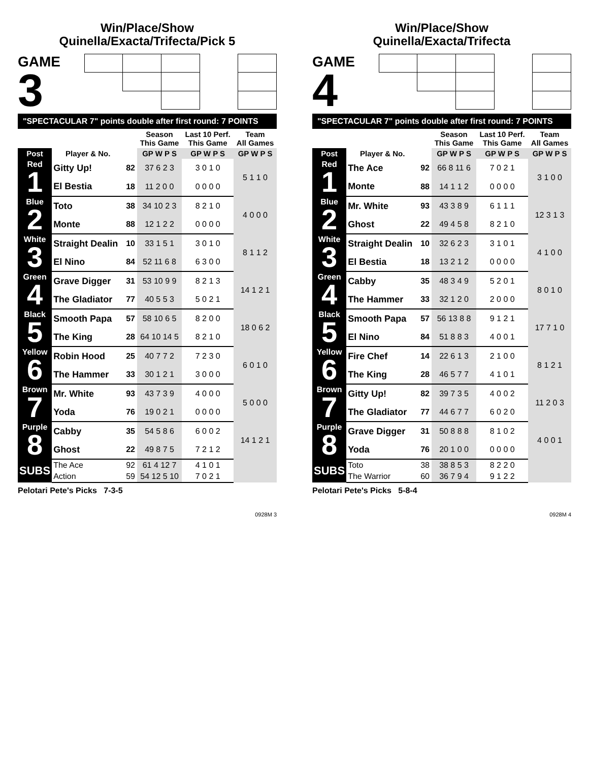Win/Place/Show
Quinella/Exacta/Trifecta/Pick 5
GAME
3
"SPECTACULAR 7" points double after first round: 7 POINTS
| | | | Season This Game | Last 10 Perf. This Game | Team All Games |
| --- | --- | --- | --- | --- | --- |
| Post | Player & No. | | GP W P S | GP W P S | GP W P S |
| Red 1 | Gitty Up! | 82 | 37 6 2 3 | 3 0 1 0 | 5 1 1 0 |
| | El Bestia | 18 | 11 2 0 0 | 0 0 0 0 | |
| Blue 2 | Toto | 38 | 34 10 2 3 | 8 2 1 0 | 4 0 0 0 |
| | Monte | 88 | 12 1 2 2 | 0 0 0 0 | |
| White 3 | Straight Dealin | 10 | 33 1 5 1 | 3 0 1 0 | 8 1 1 2 |
| | El Nino | 84 | 52 11 6 8 | 6 3 0 0 | |
| Green 4 | Grave Digger | 31 | 53 10 9 9 | 8 2 1 3 | 14 1 2 1 |
| | The Gladiator | 77 | 40 5 5 3 | 5 0 2 1 | |
| Black 5 | Smooth Papa | 57 | 58 10 6 5 | 8 2 0 0 | 18 0 6 2 |
| | The King | 28 | 64 10 14 5 | 8 2 1 0 | |
| Yellow 6 | Robin Hood | 25 | 40 7 7 2 | 7 2 3 0 | 6 0 1 0 |
| | The Hammer | 33 | 30 1 2 1 | 3 0 0 0 | |
| Brown 7 | Mr. White | 93 | 43 7 3 9 | 4 0 0 0 | 5 0 0 0 |
| | Yoda | 76 | 19 0 2 1 | 0 0 0 0 | |
| Purple 8 | Cabby | 35 | 54 5 8 6 | 6 0 0 2 | 14 1 2 1 |
| | Ghost | 22 | 49 8 7 5 | 7 2 1 2 | |
| SUBS | The Ace | 92 | 61 4 12 7 | 4 1 0 1 | |
| | Action | 59 | 54 12 5 10 | 7 0 2 1 | |
Pelotari Pete's Picks 7-3-5
0928M 3
Win/Place/Show
Quinella/Exacta/Trifecta
GAME
4
"SPECTACULAR 7" points double after first round: 7 POINTS
| | | | Season This Game | Last 10 Perf. This Game | Team All Games |
| --- | --- | --- | --- | --- | --- |
| Post | Player & No. | | GP W P S | GP W P S | GP W P S |
| Red 1 | The Ace | 92 | 66 8 11 6 | 7 0 2 1 | 3 1 0 0 |
| | Monte | 88 | 14 1 1 2 | 0 0 0 0 | |
| Blue 2 | Mr. White | 93 | 43 3 8 9 | 6 1 1 1 | 12 3 1 3 |
| | Ghost | 22 | 49 4 5 8 | 8 2 1 0 | |
| White 3 | Straight Dealin | 10 | 32 6 2 3 | 3 1 0 1 | 4 1 0 0 |
| | El Bestia | 18 | 13 2 1 2 | 0 0 0 0 | |
| Green 4 | Cabby | 35 | 48 3 4 9 | 5 2 0 1 | 8 0 1 0 |
| | The Hammer | 33 | 32 1 2 0 | 2 0 0 0 | |
| Black 5 | Smooth Papa | 57 | 56 13 8 8 | 9 1 2 1 | 17 7 1 0 |
| | El Nino | 84 | 51 8 8 3 | 4 0 0 1 | |
| Yellow 6 | Fire Chef | 14 | 22 6 1 3 | 2 1 0 0 | 8 1 2 1 |
| | The King | 28 | 46 5 7 7 | 4 1 0 1 | |
| Brown 7 | Gitty Up! | 82 | 39 7 3 5 | 4 0 0 2 | 11 2 0 3 |
| | The Gladiator | 77 | 44 6 7 7 | 6 0 2 0 | |
| Purple 8 | Grave Digger | 31 | 50 8 8 8 | 8 1 0 2 | 4 0 0 1 |
| | Yoda | 76 | 20 1 0 0 | 0 0 0 0 | |
| SUBS | Toto | 38 | 38 8 5 3 | 8 2 2 0 | |
| | The Warrior | 60 | 36 7 9 4 | 9 1 2 2 | |
Pelotari Pete's Picks 5-8-4
0928M 4